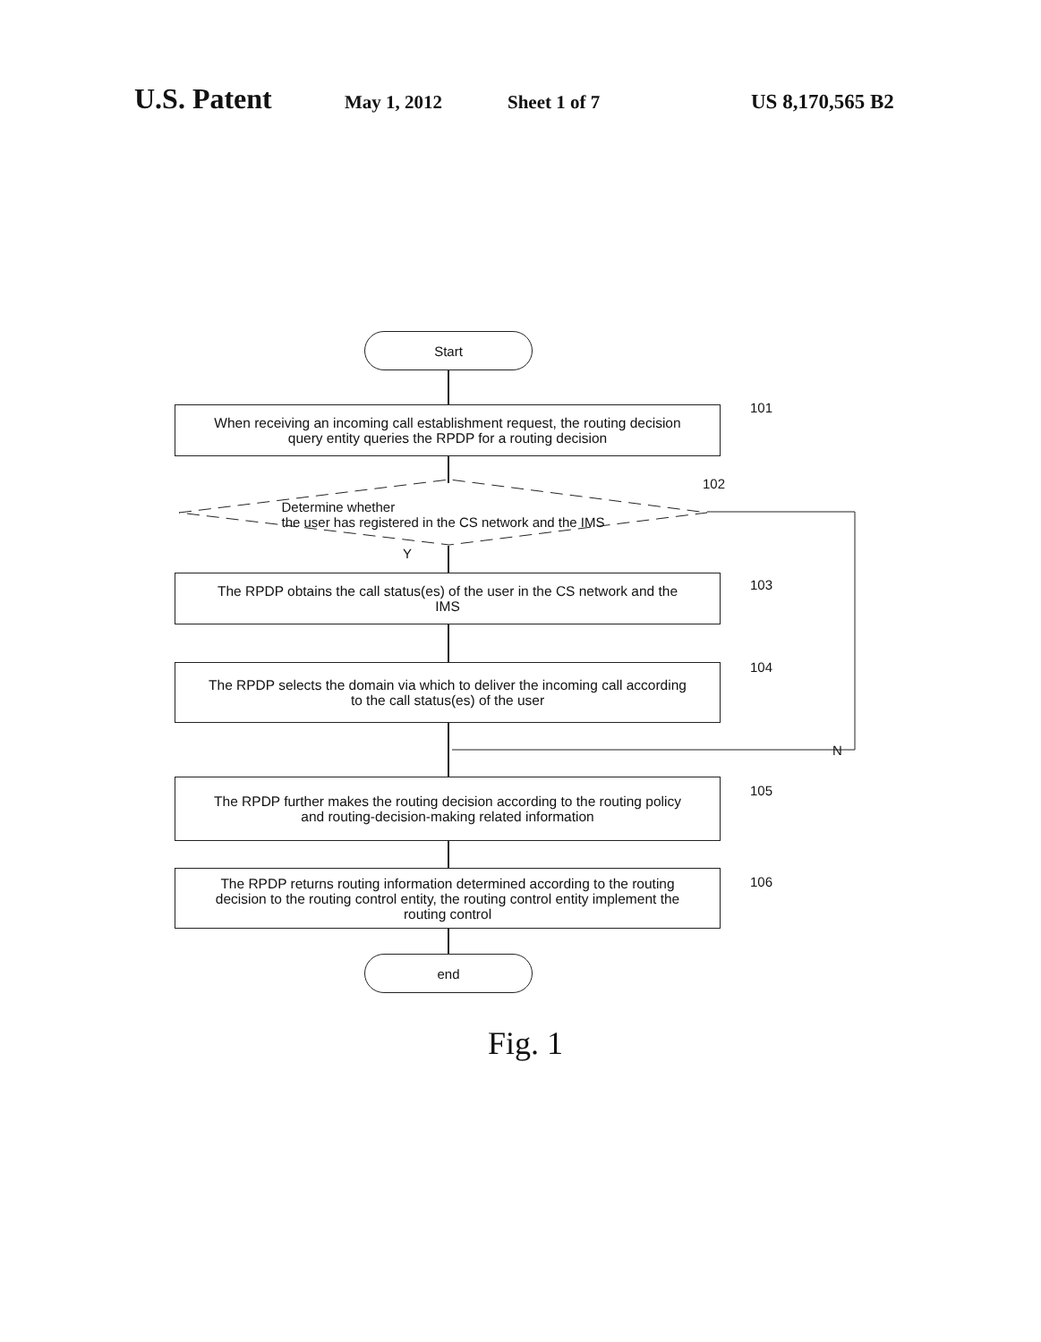U.S. Patent May 1, 2012 Sheet 1 of 7 US 8,170,565 B2
Start
When receiving an incoming call establishment request, the routing decision
query entity queries the RPDP for a routing decision
101
Determine whether
the user has registered in the CS network and the IMS
102
Y
The RPDP obtains the call status(es) of the user in the CS network and the
IMS
103
The RPDP selects the domain via which to deliver the incoming call according
to the call status(es) of the user
104
N
The RPDP further makes the routing decision according to the routing policy
and routing-decision-making related information
105
The RPDP returns routing information determined according to the routing
decision to the routing control entity, the routing control entity implement the
routing control
106
end
Fig. 1